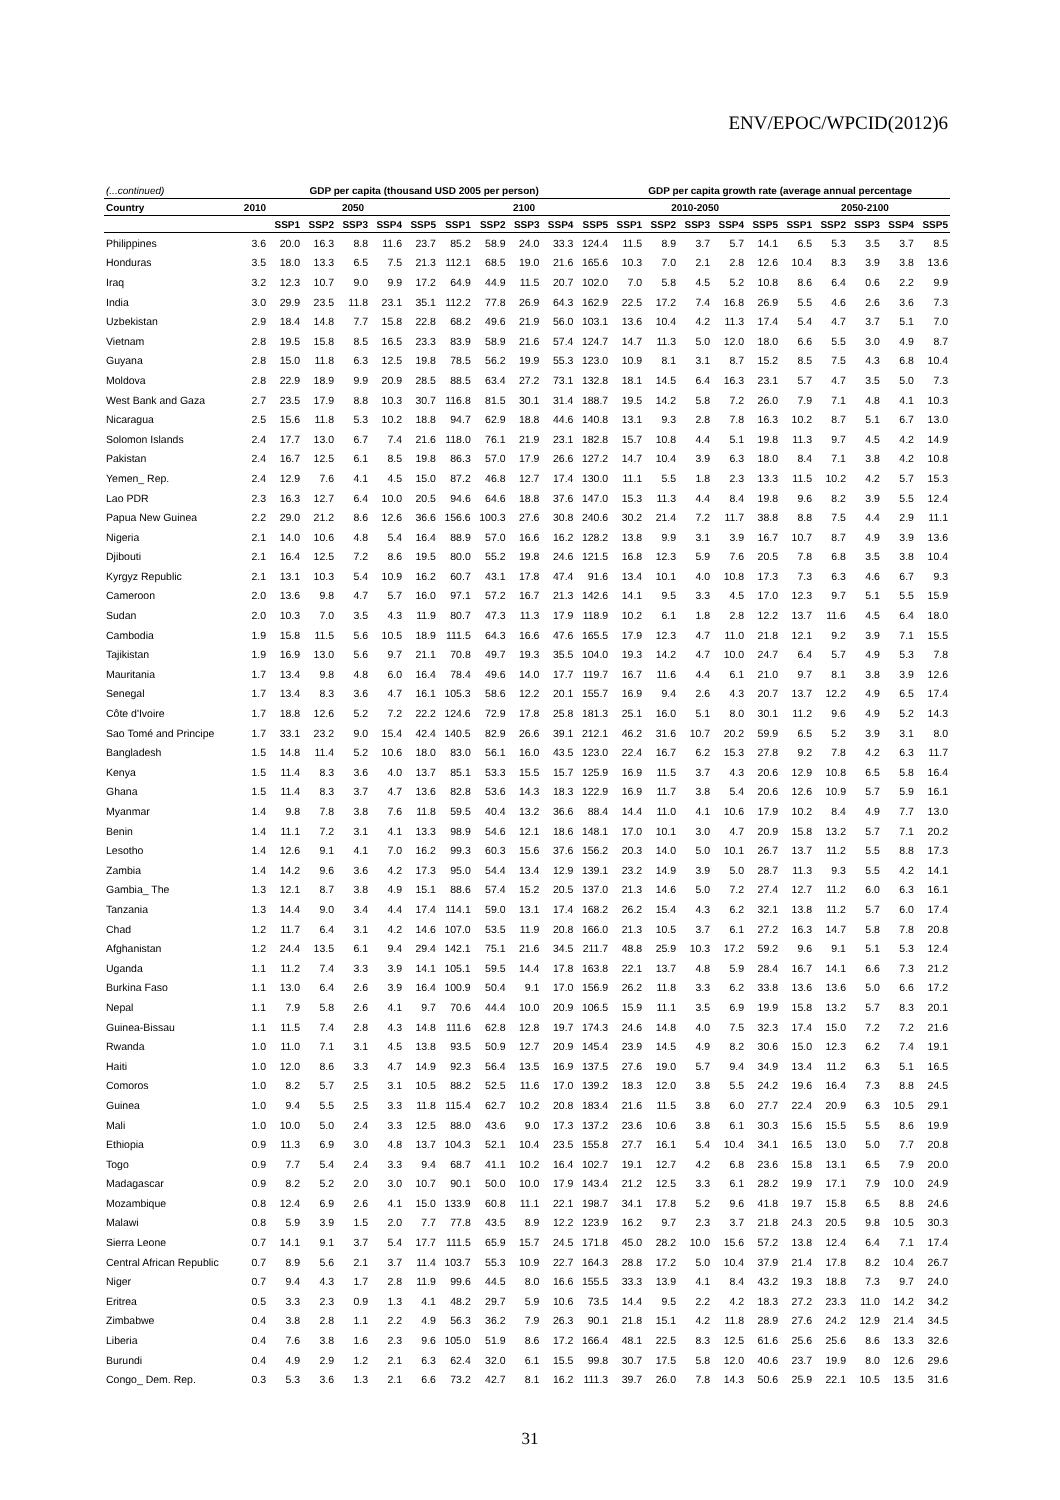ENV/EPOC/WPCID(2012)6
| (...continued) | GDP per capita (thousand USD 2005 per person) | | | | | | | | | | | GDP per capita growth rate (average annual percentage | | | | | | | | | |
| --- | --- | --- | --- | --- | --- | --- | --- | --- | --- | --- | --- | --- | --- | --- | --- | --- | --- | --- | --- | --- | --- |
| Country | 2010 | 2050 | | | | | 2100 | | | | | 2010-2050 | | | | | 2050-2100 | | | | |
| | | SSP1 | SSP2 | SSP3 | SSP4 | SSP5 | SSP1 | SSP2 | SSP3 | SSP4 | SSP5 | SSP1 | SSP2 | SSP3 | SSP4 | SSP5 | SSP1 | SSP2 | SSP3 | SSP4 | SSP5 |
| Philippines | 3.6 | 20.0 | 16.3 | 8.8 | 11.6 | 23.7 | 85.2 | 58.9 | 24.0 | 33.3 | 124.4 | 11.5 | 8.9 | 3.7 | 5.7 | 14.1 | 6.5 | 5.3 | 3.5 | 3.7 | 8.5 |
| Honduras | 3.5 | 18.0 | 13.3 | 6.5 | 7.5 | 21.3 | 112.1 | 68.5 | 19.0 | 21.6 | 165.6 | 10.3 | 7.0 | 2.1 | 2.8 | 12.6 | 10.4 | 8.3 | 3.9 | 3.8 | 13.6 |
| Iraq | 3.2 | 12.3 | 10.7 | 9.0 | 9.9 | 17.2 | 64.9 | 44.9 | 11.5 | 20.7 | 102.0 | 7.0 | 5.8 | 4.5 | 5.2 | 10.8 | 8.6 | 6.4 | 0.6 | 2.2 | 9.9 |
| India | 3.0 | 29.9 | 23.5 | 11.8 | 23.1 | 35.1 | 112.2 | 77.8 | 26.9 | 64.3 | 162.9 | 22.5 | 17.2 | 7.4 | 16.8 | 26.9 | 5.5 | 4.6 | 2.6 | 3.6 | 7.3 |
| Uzbekistan | 2.9 | 18.4 | 14.8 | 7.7 | 15.8 | 22.8 | 68.2 | 49.6 | 21.9 | 56.0 | 103.1 | 13.6 | 10.4 | 4.2 | 11.3 | 17.4 | 5.4 | 4.7 | 3.7 | 5.1 | 7.0 |
| Vietnam | 2.8 | 19.5 | 15.8 | 8.5 | 16.5 | 23.3 | 83.9 | 58.9 | 21.6 | 57.4 | 124.7 | 14.7 | 11.3 | 5.0 | 12.0 | 18.0 | 6.6 | 5.5 | 3.0 | 4.9 | 8.7 |
| Guyana | 2.8 | 15.0 | 11.8 | 6.3 | 12.5 | 19.8 | 78.5 | 56.2 | 19.9 | 55.3 | 123.0 | 10.9 | 8.1 | 3.1 | 8.7 | 15.2 | 8.5 | 7.5 | 4.3 | 6.8 | 10.4 |
| Moldova | 2.8 | 22.9 | 18.9 | 9.9 | 20.9 | 28.5 | 88.5 | 63.4 | 27.2 | 73.1 | 132.8 | 18.1 | 14.5 | 6.4 | 16.3 | 23.1 | 5.7 | 4.7 | 3.5 | 5.0 | 7.3 |
| West Bank and Gaza | 2.7 | 23.5 | 17.9 | 8.8 | 10.3 | 30.7 | 116.8 | 81.5 | 30.1 | 31.4 | 188.7 | 19.5 | 14.2 | 5.8 | 7.2 | 26.0 | 7.9 | 7.1 | 4.8 | 4.1 | 10.3 |
| Nicaragua | 2.5 | 15.6 | 11.8 | 5.3 | 10.2 | 18.8 | 94.7 | 62.9 | 18.8 | 44.6 | 140.8 | 13.1 | 9.3 | 2.8 | 7.8 | 16.3 | 10.2 | 8.7 | 5.1 | 6.7 | 13.0 |
| Solomon Islands | 2.4 | 17.7 | 13.0 | 6.7 | 7.4 | 21.6 | 118.0 | 76.1 | 21.9 | 23.1 | 182.8 | 15.7 | 10.8 | 4.4 | 5.1 | 19.8 | 11.3 | 9.7 | 4.5 | 4.2 | 14.9 |
| Pakistan | 2.4 | 16.7 | 12.5 | 6.1 | 8.5 | 19.8 | 86.3 | 57.0 | 17.9 | 26.6 | 127.2 | 14.7 | 10.4 | 3.9 | 6.3 | 18.0 | 8.4 | 7.1 | 3.8 | 4.2 | 10.8 |
| Yemen_ Rep. | 2.4 | 12.9 | 7.6 | 4.1 | 4.5 | 15.0 | 87.2 | 46.8 | 12.7 | 17.4 | 130.0 | 11.1 | 5.5 | 1.8 | 2.3 | 13.3 | 11.5 | 10.2 | 4.2 | 5.7 | 15.3 |
| Lao PDR | 2.3 | 16.3 | 12.7 | 6.4 | 10.0 | 20.5 | 94.6 | 64.6 | 18.8 | 37.6 | 147.0 | 15.3 | 11.3 | 4.4 | 8.4 | 19.8 | 9.6 | 8.2 | 3.9 | 5.5 | 12.4 |
| Papua New Guinea | 2.2 | 29.0 | 21.2 | 8.6 | 12.6 | 36.6 | 156.6 | 100.3 | 27.6 | 30.8 | 240.6 | 30.2 | 21.4 | 7.2 | 11.7 | 38.8 | 8.8 | 7.5 | 4.4 | 2.9 | 11.1 |
| Nigeria | 2.1 | 14.0 | 10.6 | 4.8 | 5.4 | 16.4 | 88.9 | 57.0 | 16.6 | 16.2 | 128.2 | 13.8 | 9.9 | 3.1 | 3.9 | 16.7 | 10.7 | 8.7 | 4.9 | 3.9 | 13.6 |
| Djibouti | 2.1 | 16.4 | 12.5 | 7.2 | 8.6 | 19.5 | 80.0 | 55.2 | 19.8 | 24.6 | 121.5 | 16.8 | 12.3 | 5.9 | 7.6 | 20.5 | 7.8 | 6.8 | 3.5 | 3.8 | 10.4 |
| Kyrgyz Republic | 2.1 | 13.1 | 10.3 | 5.4 | 10.9 | 16.2 | 60.7 | 43.1 | 17.8 | 47.4 | 91.6 | 13.4 | 10.1 | 4.0 | 10.8 | 17.3 | 7.3 | 6.3 | 4.6 | 6.7 | 9.3 |
| Cameroon | 2.0 | 13.6 | 9.8 | 4.7 | 5.7 | 16.0 | 97.1 | 57.2 | 16.7 | 21.3 | 142.6 | 14.1 | 9.5 | 3.3 | 4.5 | 17.0 | 12.3 | 9.7 | 5.1 | 5.5 | 15.9 |
| Sudan | 2.0 | 10.3 | 7.0 | 3.5 | 4.3 | 11.9 | 80.7 | 47.3 | 11.3 | 17.9 | 118.9 | 10.2 | 6.1 | 1.8 | 2.8 | 12.2 | 13.7 | 11.6 | 4.5 | 6.4 | 18.0 |
| Cambodia | 1.9 | 15.8 | 11.5 | 5.6 | 10.5 | 18.9 | 111.5 | 64.3 | 16.6 | 47.6 | 165.5 | 17.9 | 12.3 | 4.7 | 11.0 | 21.8 | 12.1 | 9.2 | 3.9 | 7.1 | 15.5 |
| Tajikistan | 1.9 | 16.9 | 13.0 | 5.6 | 9.7 | 21.1 | 70.8 | 49.7 | 19.3 | 35.5 | 104.0 | 19.3 | 14.2 | 4.7 | 10.0 | 24.7 | 6.4 | 5.7 | 4.9 | 5.3 | 7.8 |
| Mauritania | 1.7 | 13.4 | 9.8 | 4.8 | 6.0 | 16.4 | 78.4 | 49.6 | 14.0 | 17.7 | 119.7 | 16.7 | 11.6 | 4.4 | 6.1 | 21.0 | 9.7 | 8.1 | 3.8 | 3.9 | 12.6 |
| Senegal | 1.7 | 13.4 | 8.3 | 3.6 | 4.7 | 16.1 | 105.3 | 58.6 | 12.2 | 20.1 | 155.7 | 16.9 | 9.4 | 2.6 | 4.3 | 20.7 | 13.7 | 12.2 | 4.9 | 6.5 | 17.4 |
| Côte d'Ivoire | 1.7 | 18.8 | 12.6 | 5.2 | 7.2 | 22.2 | 124.6 | 72.9 | 17.8 | 25.8 | 181.3 | 25.1 | 16.0 | 5.1 | 8.0 | 30.1 | 11.2 | 9.6 | 4.9 | 5.2 | 14.3 |
| Sao Tomé and Principe | 1.7 | 33.1 | 23.2 | 9.0 | 15.4 | 42.4 | 140.5 | 82.9 | 26.6 | 39.1 | 212.1 | 46.2 | 31.6 | 10.7 | 20.2 | 59.9 | 6.5 | 5.2 | 3.9 | 3.1 | 8.0 |
| Bangladesh | 1.5 | 14.8 | 11.4 | 5.2 | 10.6 | 18.0 | 83.0 | 56.1 | 16.0 | 43.5 | 123.0 | 22.4 | 16.7 | 6.2 | 15.3 | 27.8 | 9.2 | 7.8 | 4.2 | 6.3 | 11.7 |
| Kenya | 1.5 | 11.4 | 8.3 | 3.6 | 4.0 | 13.7 | 85.1 | 53.3 | 15.5 | 15.7 | 125.9 | 16.9 | 11.5 | 3.7 | 4.3 | 20.6 | 12.9 | 10.8 | 6.5 | 5.8 | 16.4 |
| Ghana | 1.5 | 11.4 | 8.3 | 3.7 | 4.7 | 13.6 | 82.8 | 53.6 | 14.3 | 18.3 | 122.9 | 16.9 | 11.7 | 3.8 | 5.4 | 20.6 | 12.6 | 10.9 | 5.7 | 5.9 | 16.1 |
| Myanmar | 1.4 | 9.8 | 7.8 | 3.8 | 7.6 | 11.8 | 59.5 | 40.4 | 13.2 | 36.6 | 88.4 | 14.4 | 11.0 | 4.1 | 10.6 | 17.9 | 10.2 | 8.4 | 4.9 | 7.7 | 13.0 |
| Benin | 1.4 | 11.1 | 7.2 | 3.1 | 4.1 | 13.3 | 98.9 | 54.6 | 12.1 | 18.6 | 148.1 | 17.0 | 10.1 | 3.0 | 4.7 | 20.9 | 15.8 | 13.2 | 5.7 | 7.1 | 20.2 |
| Lesotho | 1.4 | 12.6 | 9.1 | 4.1 | 7.0 | 16.2 | 99.3 | 60.3 | 15.6 | 37.6 | 156.2 | 20.3 | 14.0 | 5.0 | 10.1 | 26.7 | 13.7 | 11.2 | 5.5 | 8.8 | 17.3 |
| Zambia | 1.4 | 14.2 | 9.6 | 3.6 | 4.2 | 17.3 | 95.0 | 54.4 | 13.4 | 12.9 | 139.1 | 23.2 | 14.9 | 3.9 | 5.0 | 28.7 | 11.3 | 9.3 | 5.5 | 4.2 | 14.1 |
| Gambia_ The | 1.3 | 12.1 | 8.7 | 3.8 | 4.9 | 15.1 | 88.6 | 57.4 | 15.2 | 20.5 | 137.0 | 21.3 | 14.6 | 5.0 | 7.2 | 27.4 | 12.7 | 11.2 | 6.0 | 6.3 | 16.1 |
| Tanzania | 1.3 | 14.4 | 9.0 | 3.4 | 4.4 | 17.4 | 114.1 | 59.0 | 13.1 | 17.4 | 168.2 | 26.2 | 15.4 | 4.3 | 6.2 | 32.1 | 13.8 | 11.2 | 5.7 | 6.0 | 17.4 |
| Chad | 1.2 | 11.7 | 6.4 | 3.1 | 4.2 | 14.6 | 107.0 | 53.5 | 11.9 | 20.8 | 166.0 | 21.3 | 10.5 | 3.7 | 6.1 | 27.2 | 16.3 | 14.7 | 5.8 | 7.8 | 20.8 |
| Afghanistan | 1.2 | 24.4 | 13.5 | 6.1 | 9.4 | 29.4 | 142.1 | 75.1 | 21.6 | 34.5 | 211.7 | 48.8 | 25.9 | 10.3 | 17.2 | 59.2 | 9.6 | 9.1 | 5.1 | 5.3 | 12.4 |
| Uganda | 1.1 | 11.2 | 7.4 | 3.3 | 3.9 | 14.1 | 105.1 | 59.5 | 14.4 | 17.8 | 163.8 | 22.1 | 13.7 | 4.8 | 5.9 | 28.4 | 16.7 | 14.1 | 6.6 | 7.3 | 21.2 |
| Burkina Faso | 1.1 | 13.0 | 6.4 | 2.6 | 3.9 | 16.4 | 100.9 | 50.4 | 9.1 | 17.0 | 156.9 | 26.2 | 11.8 | 3.3 | 6.2 | 33.8 | 13.6 | 13.6 | 5.0 | 6.6 | 17.2 |
| Nepal | 1.1 | 7.9 | 5.8 | 2.6 | 4.1 | 9.7 | 70.6 | 44.4 | 10.0 | 20.9 | 106.5 | 15.9 | 11.1 | 3.5 | 6.9 | 19.9 | 15.8 | 13.2 | 5.7 | 8.3 | 20.1 |
| Guinea-Bissau | 1.1 | 11.5 | 7.4 | 2.8 | 4.3 | 14.8 | 111.6 | 62.8 | 12.8 | 19.7 | 174.3 | 24.6 | 14.8 | 4.0 | 7.5 | 32.3 | 17.4 | 15.0 | 7.2 | 7.2 | 21.6 |
| Rwanda | 1.0 | 11.0 | 7.1 | 3.1 | 4.5 | 13.8 | 93.5 | 50.9 | 12.7 | 20.9 | 145.4 | 23.9 | 14.5 | 4.9 | 8.2 | 30.6 | 15.0 | 12.3 | 6.2 | 7.4 | 19.1 |
| Haiti | 1.0 | 12.0 | 8.6 | 3.3 | 4.7 | 14.9 | 92.3 | 56.4 | 13.5 | 16.9 | 137.5 | 27.6 | 19.0 | 5.7 | 9.4 | 34.9 | 13.4 | 11.2 | 6.3 | 5.1 | 16.5 |
| Comoros | 1.0 | 8.2 | 5.7 | 2.5 | 3.1 | 10.5 | 88.2 | 52.5 | 11.6 | 17.0 | 139.2 | 18.3 | 12.0 | 3.8 | 5.5 | 24.2 | 19.6 | 16.4 | 7.3 | 8.8 | 24.5 |
| Guinea | 1.0 | 9.4 | 5.5 | 2.5 | 3.3 | 11.8 | 115.4 | 62.7 | 10.2 | 20.8 | 183.4 | 21.6 | 11.5 | 3.8 | 6.0 | 27.7 | 22.4 | 20.9 | 6.3 | 10.5 | 29.1 |
| Mali | 1.0 | 10.0 | 5.0 | 2.4 | 3.3 | 12.5 | 88.0 | 43.6 | 9.0 | 17.3 | 137.2 | 23.6 | 10.6 | 3.8 | 6.1 | 30.3 | 15.6 | 15.5 | 5.5 | 8.6 | 19.9 |
| Ethiopia | 0.9 | 11.3 | 6.9 | 3.0 | 4.8 | 13.7 | 104.3 | 52.1 | 10.4 | 23.5 | 155.8 | 27.7 | 16.1 | 5.4 | 10.4 | 34.1 | 16.5 | 13.0 | 5.0 | 7.7 | 20.8 |
| Togo | 0.9 | 7.7 | 5.4 | 2.4 | 3.3 | 9.4 | 68.7 | 41.1 | 10.2 | 16.4 | 102.7 | 19.1 | 12.7 | 4.2 | 6.8 | 23.6 | 15.8 | 13.1 | 6.5 | 7.9 | 20.0 |
| Madagascar | 0.9 | 8.2 | 5.2 | 2.0 | 3.0 | 10.7 | 90.1 | 50.0 | 10.0 | 17.9 | 143.4 | 21.2 | 12.5 | 3.3 | 6.1 | 28.2 | 19.9 | 17.1 | 7.9 | 10.0 | 24.9 |
| Mozambique | 0.8 | 12.4 | 6.9 | 2.6 | 4.1 | 15.0 | 133.9 | 60.8 | 11.1 | 22.1 | 198.7 | 34.1 | 17.8 | 5.2 | 9.6 | 41.8 | 19.7 | 15.8 | 6.5 | 8.8 | 24.6 |
| Malawi | 0.8 | 5.9 | 3.9 | 1.5 | 2.0 | 7.7 | 77.8 | 43.5 | 8.9 | 12.2 | 123.9 | 16.2 | 9.7 | 2.3 | 3.7 | 21.8 | 24.3 | 20.5 | 9.8 | 10.5 | 30.3 |
| Sierra Leone | 0.7 | 14.1 | 9.1 | 3.7 | 5.4 | 17.7 | 111.5 | 65.9 | 15.7 | 24.5 | 171.8 | 45.0 | 28.2 | 10.0 | 15.6 | 57.2 | 13.8 | 12.4 | 6.4 | 7.1 | 17.4 |
| Central African Republic | 0.7 | 8.9 | 5.6 | 2.1 | 3.7 | 11.4 | 103.7 | 55.3 | 10.9 | 22.7 | 164.3 | 28.8 | 17.2 | 5.0 | 10.4 | 37.9 | 21.4 | 17.8 | 8.2 | 10.4 | 26.7 |
| Niger | 0.7 | 9.4 | 4.3 | 1.7 | 2.8 | 11.9 | 99.6 | 44.5 | 8.0 | 16.6 | 155.5 | 33.3 | 13.9 | 4.1 | 8.4 | 43.2 | 19.3 | 18.8 | 7.3 | 9.7 | 24.0 |
| Eritrea | 0.5 | 3.3 | 2.3 | 0.9 | 1.3 | 4.1 | 48.2 | 29.7 | 5.9 | 10.6 | 73.5 | 14.4 | 9.5 | 2.2 | 4.2 | 18.3 | 27.2 | 23.3 | 11.0 | 14.2 | 34.2 |
| Zimbabwe | 0.4 | 3.8 | 2.8 | 1.1 | 2.2 | 4.9 | 56.3 | 36.2 | 7.9 | 26.3 | 90.1 | 21.8 | 15.1 | 4.2 | 11.8 | 28.9 | 27.6 | 24.2 | 12.9 | 21.4 | 34.5 |
| Liberia | 0.4 | 7.6 | 3.8 | 1.6 | 2.3 | 9.6 | 105.0 | 51.9 | 8.6 | 17.2 | 166.4 | 48.1 | 22.5 | 8.3 | 12.5 | 61.6 | 25.6 | 25.6 | 8.6 | 13.3 | 32.6 |
| Burundi | 0.4 | 4.9 | 2.9 | 1.2 | 2.1 | 6.3 | 62.4 | 32.0 | 6.1 | 15.5 | 99.8 | 30.7 | 17.5 | 5.8 | 12.0 | 40.6 | 23.7 | 19.9 | 8.0 | 12.6 | 29.6 |
| Congo_ Dem. Rep. | 0.3 | 5.3 | 3.6 | 1.3 | 2.1 | 6.6 | 73.2 | 42.7 | 8.1 | 16.2 | 111.3 | 39.7 | 26.0 | 7.8 | 14.3 | 50.6 | 25.9 | 22.1 | 10.5 | 13.5 | 31.6 |
31